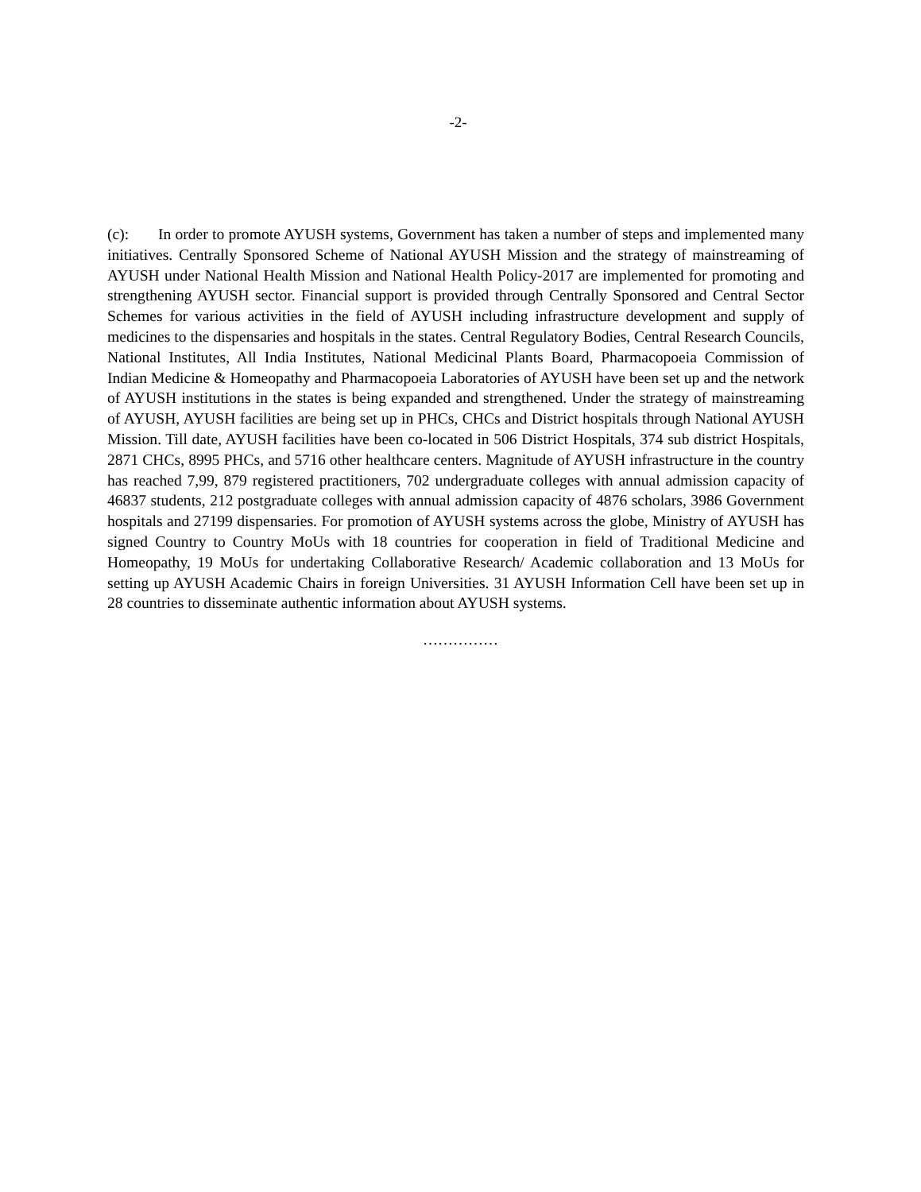-2-
(c): In order to promote AYUSH systems, Government has taken a number of steps and implemented many initiatives. Centrally Sponsored Scheme of National AYUSH Mission and the strategy of mainstreaming of AYUSH under National Health Mission and National Health Policy-2017 are implemented for promoting and strengthening AYUSH sector. Financial support is provided through Centrally Sponsored and Central Sector Schemes for various activities in the field of AYUSH including infrastructure development and supply of medicines to the dispensaries and hospitals in the states. Central Regulatory Bodies, Central Research Councils, National Institutes, All India Institutes, National Medicinal Plants Board, Pharmacopoeia Commission of Indian Medicine & Homeopathy and Pharmacopoeia Laboratories of AYUSH have been set up and the network of AYUSH institutions in the states is being expanded and strengthened. Under the strategy of mainstreaming of AYUSH, AYUSH facilities are being set up in PHCs, CHCs and District hospitals through National AYUSH Mission. Till date, AYUSH facilities have been co-located in 506 District Hospitals, 374 sub district Hospitals, 2871 CHCs, 8995 PHCs, and 5716 other healthcare centers. Magnitude of AYUSH infrastructure in the country has reached 7,99, 879 registered practitioners, 702 undergraduate colleges with annual admission capacity of 46837 students, 212 postgraduate colleges with annual admission capacity of 4876 scholars, 3986 Government hospitals and 27199 dispensaries. For promotion of AYUSH systems across the globe, Ministry of AYUSH has signed Country to Country MoUs with 18 countries for cooperation in field of Traditional Medicine and Homeopathy, 19 MoUs for undertaking Collaborative Research/ Academic collaboration and 13 MoUs for setting up AYUSH Academic Chairs in foreign Universities. 31 AYUSH Information Cell have been set up in 28 countries to disseminate authentic information about AYUSH systems.
……………